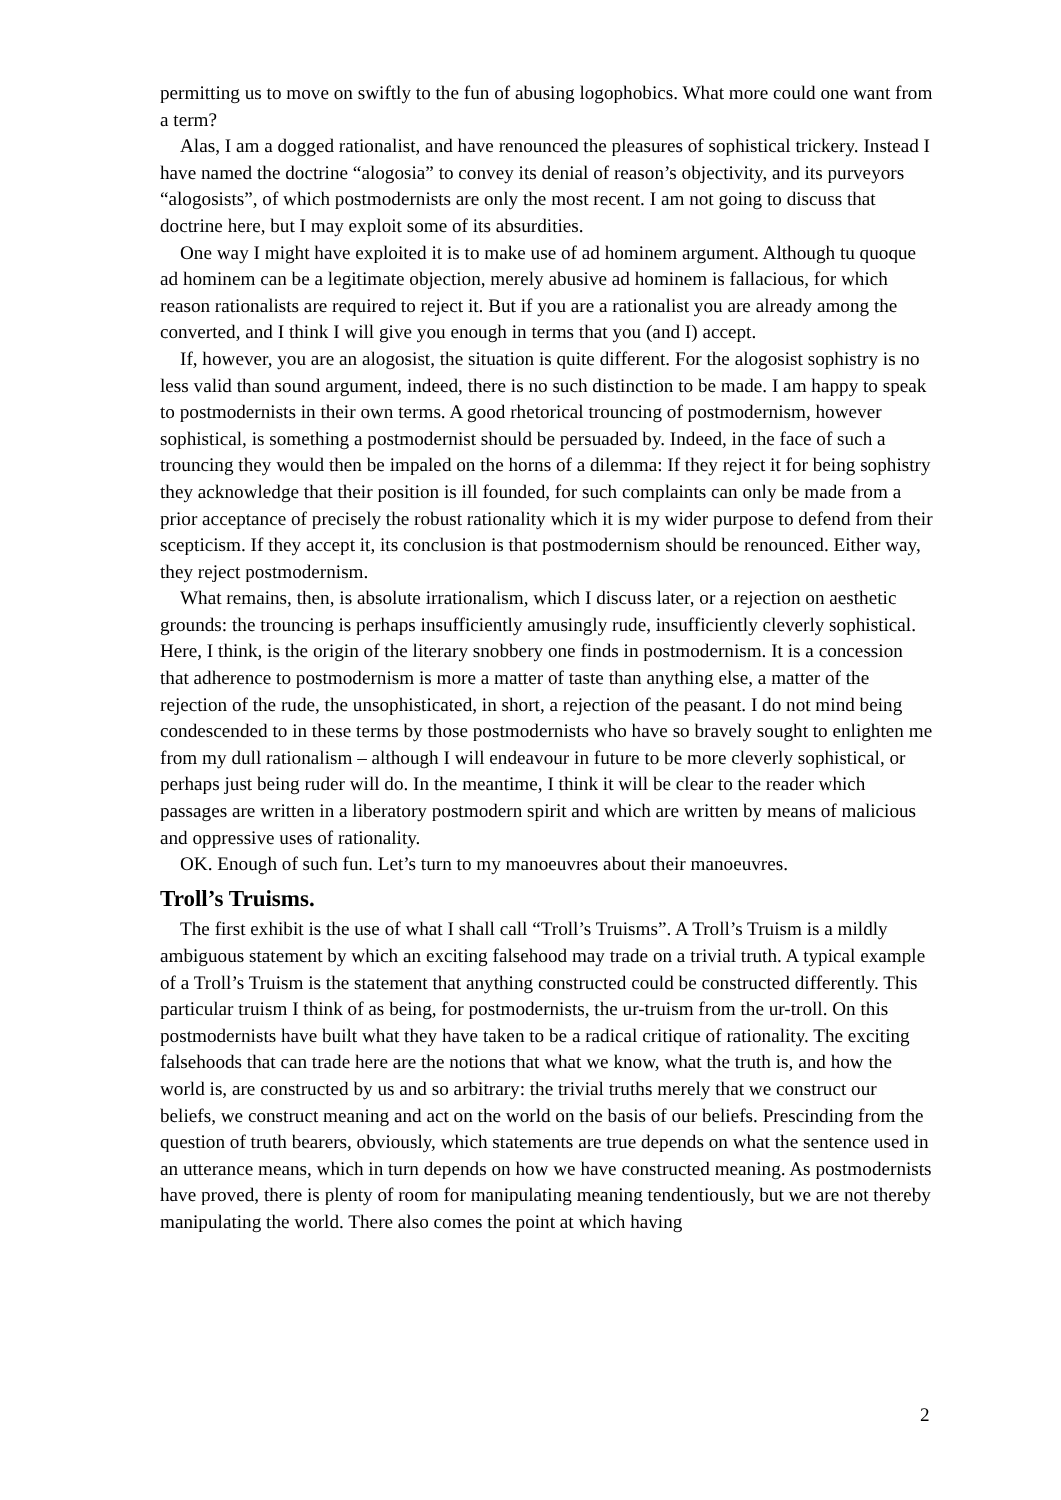permitting us to move on swiftly to the fun of abusing logophobics. What more could one want from a term?
Alas, I am a dogged rationalist, and have renounced the pleasures of sophistical trickery. Instead I have named the doctrine “alogosia” to convey its denial of reason’s objectivity, and its purveyors “alogosists”, of which postmodernists are only the most recent. I am not going to discuss that doctrine here, but I may exploit some of its absurdities.
One way I might have exploited it is to make use of ad hominem argument. Although tu quoque ad hominem can be a legitimate objection, merely abusive ad hominem is fallacious, for which reason rationalists are required to reject it. But if you are a rationalist you are already among the converted, and I think I will give you enough in terms that you (and I) accept.
If, however, you are an alogosist, the situation is quite different. For the alogosist sophistry is no less valid than sound argument, indeed, there is no such distinction to be made. I am happy to speak to postmodernists in their own terms. A good rhetorical trouncing of postmodernism, however sophistical, is something a postmodernist should be persuaded by. Indeed, in the face of such a trouncing they would then be impaled on the horns of a dilemma: If they reject it for being sophistry they acknowledge that their position is ill founded, for such complaints can only be made from a prior acceptance of precisely the robust rationality which it is my wider purpose to defend from their scepticism. If they accept it, its conclusion is that postmodernism should be renounced. Either way, they reject postmodernism.
What remains, then, is absolute irrationalism, which I discuss later, or a rejection on aesthetic grounds: the trouncing is perhaps insufficiently amusingly rude, insufficiently cleverly sophistical. Here, I think, is the origin of the literary snobbery one finds in postmodernism. It is a concession that adherence to postmodernism is more a matter of taste than anything else, a matter of the rejection of the rude, the unsophisticated, in short, a rejection of the peasant. I do not mind being condescended to in these terms by those postmodernists who have so bravely sought to enlighten me from my dull rationalism – although I will endeavour in future to be more cleverly sophistical, or perhaps just being ruder will do. In the meantime, I think it will be clear to the reader which passages are written in a liberatory postmodern spirit and which are written by means of malicious and oppressive uses of rationality.
OK. Enough of such fun. Let’s turn to my manoeuvres about their manoeuvres.
Troll’s Truisms.
The first exhibit is the use of what I shall call “Troll’s Truisms”. A Troll’s Truism is a mildly ambiguous statement by which an exciting falsehood may trade on a trivial truth. A typical example of a Troll’s Truism is the statement that anything constructed could be constructed differently. This particular truism I think of as being, for postmodernists, the ur-truism from the ur-troll. On this postmodernists have built what they have taken to be a radical critique of rationality. The exciting falsehoods that can trade here are the notions that what we know, what the truth is, and how the world is, are constructed by us and so arbitrary: the trivial truths merely that we construct our beliefs, we construct meaning and act on the world on the basis of our beliefs. Prescinding from the question of truth bearers, obviously, which statements are true depends on what the sentence used in an utterance means, which in turn depends on how we have constructed meaning. As postmodernists have proved, there is plenty of room for manipulating meaning tendentiously, but we are not thereby manipulating the world. There also comes the point at which having
2